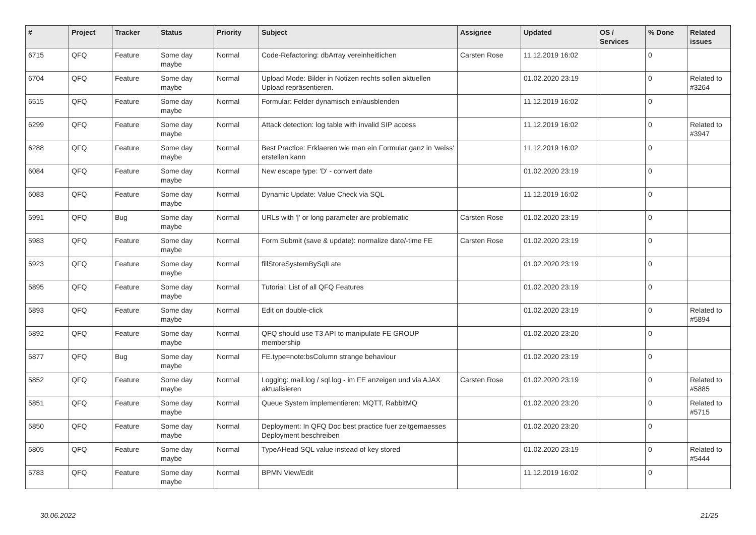| # | Project | Tracker | Status | Priority | Subject | Assignee | Updated | OS / Services | % Done | Related issues |
| --- | --- | --- | --- | --- | --- | --- | --- | --- | --- | --- |
| 6715 | QFQ | Feature | Some day maybe | Normal | Code-Refactoring: dbArray vereinheitlichen | Carsten Rose | 11.12.2019 16:02 | | 0 | |
| 6704 | QFQ | Feature | Some day maybe | Normal | Upload Mode: Bilder in Notizen rechts sollen aktuellen Upload repräsentieren. | | 01.02.2020 23:19 | | 0 | Related to #3264 |
| 6515 | QFQ | Feature | Some day maybe | Normal | Formular: Felder dynamisch ein/ausblenden | | 11.12.2019 16:02 | | 0 | |
| 6299 | QFQ | Feature | Some day maybe | Normal | Attack detection: log table with invalid SIP access | | 11.12.2019 16:02 | | 0 | Related to #3947 |
| 6288 | QFQ | Feature | Some day maybe | Normal | Best Practice: Erklaeren wie man ein Formular ganz in 'weiss' erstellen kann | | 11.12.2019 16:02 | | 0 | |
| 6084 | QFQ | Feature | Some day maybe | Normal | New escape type: 'D' - convert date | | 01.02.2020 23:19 | | 0 | |
| 6083 | QFQ | Feature | Some day maybe | Normal | Dynamic Update: Value Check via SQL | | 11.12.2019 16:02 | | 0 | |
| 5991 | QFQ | Bug | Some day maybe | Normal | URLs with '/' or long parameter are problematic | Carsten Rose | 01.02.2020 23:19 | | 0 | |
| 5983 | QFQ | Feature | Some day maybe | Normal | Form Submit (save & update): normalize date/-time FE | Carsten Rose | 01.02.2020 23:19 | | 0 | |
| 5923 | QFQ | Feature | Some day maybe | Normal | fillStoreSystemBySqlLate | | 01.02.2020 23:19 | | 0 | |
| 5895 | QFQ | Feature | Some day maybe | Normal | Tutorial: List of all QFQ Features | | 01.02.2020 23:19 | | 0 | |
| 5893 | QFQ | Feature | Some day maybe | Normal | Edit on double-click | | 01.02.2020 23:19 | | 0 | Related to #5894 |
| 5892 | QFQ | Feature | Some day maybe | Normal | QFQ should use T3 API to manipulate FE GROUP membership | | 01.02.2020 23:20 | | 0 | |
| 5877 | QFQ | Bug | Some day maybe | Normal | FE.type=note:bsColumn strange behaviour | | 01.02.2020 23:19 | | 0 | |
| 5852 | QFQ | Feature | Some day maybe | Normal | Logging: mail.log / sql.log - im FE anzeigen und via AJAX aktualisieren | Carsten Rose | 01.02.2020 23:19 | | 0 | Related to #5885 |
| 5851 | QFQ | Feature | Some day maybe | Normal | Queue System implementieren: MQTT, RabbitMQ | | 01.02.2020 23:20 | | 0 | Related to #5715 |
| 5850 | QFQ | Feature | Some day maybe | Normal | Deployment: In QFQ Doc best practice fuer zeitgemaesses Deployment beschreiben | | 01.02.2020 23:20 | | 0 | |
| 5805 | QFQ | Feature | Some day maybe | Normal | TypeAHead SQL value instead of key stored | | 01.02.2020 23:19 | | 0 | Related to #5444 |
| 5783 | QFQ | Feature | Some day maybe | Normal | BPMN View/Edit | | 11.12.2019 16:02 | | 0 | |
30.06.2022 21/25